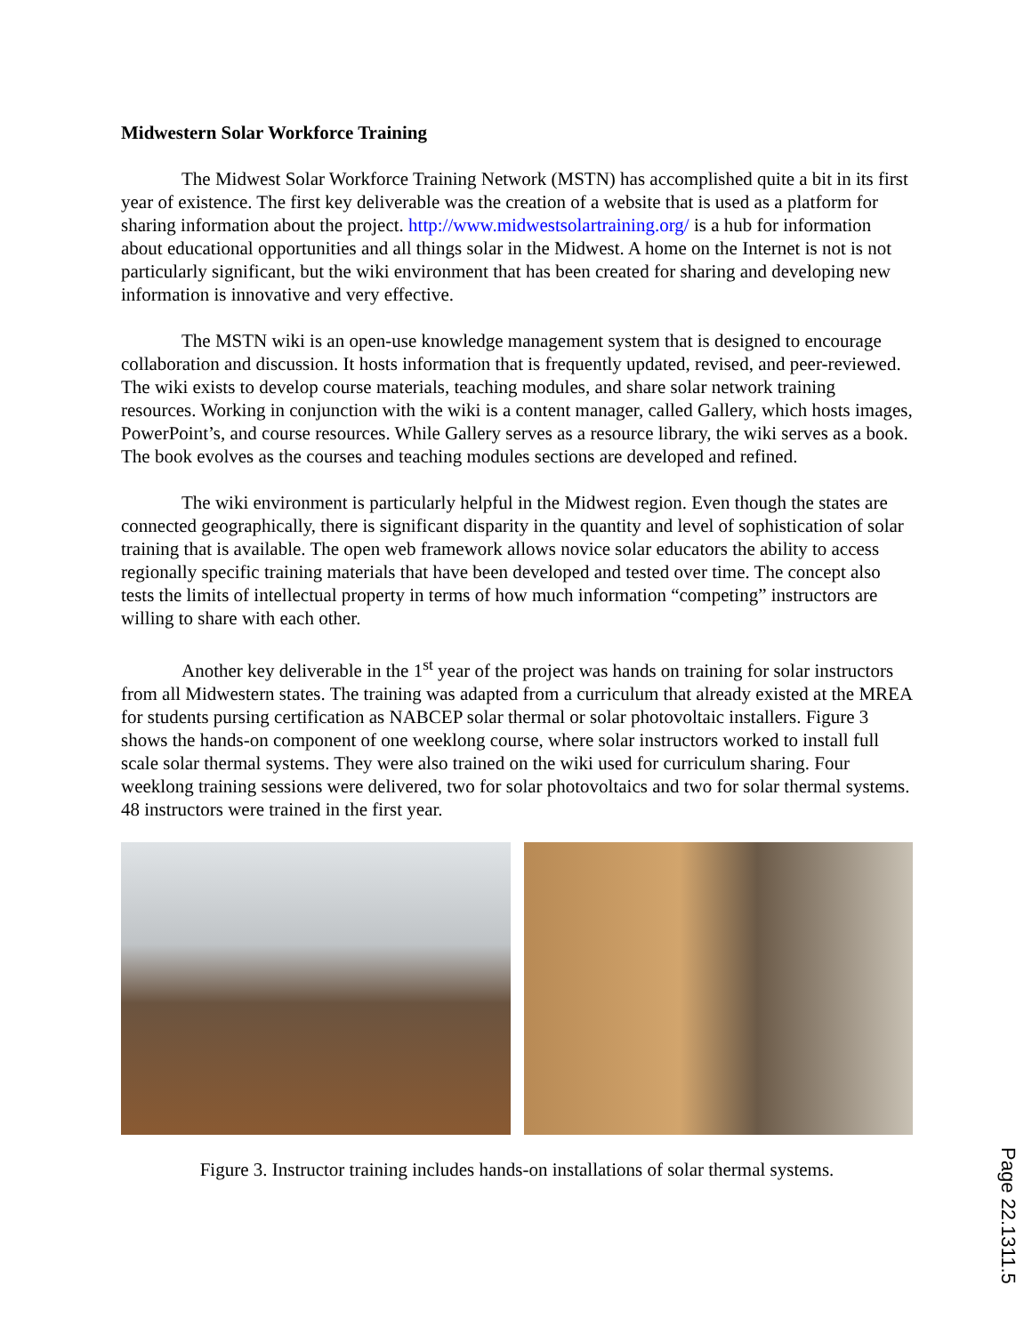Midwestern Solar Workforce Training
The Midwest Solar Workforce Training Network (MSTN) has accomplished quite a bit in its first year of existence. The first key deliverable was the creation of a website that is used as a platform for sharing information about the project. http://www.midwestsolartraining.org/ is a hub for information about educational opportunities and all things solar in the Midwest. A home on the Internet is not is not particularly significant, but the wiki environment that has been created for sharing and developing new information is innovative and very effective.
The MSTN wiki is an open-use knowledge management system that is designed to encourage collaboration and discussion. It hosts information that is frequently updated, revised, and peer-reviewed. The wiki exists to develop course materials, teaching modules, and share solar network training resources. Working in conjunction with the wiki is a content manager, called Gallery, which hosts images, PowerPoint’s, and course resources. While Gallery serves as a resource library, the wiki serves as a book. The book evolves as the courses and teaching modules sections are developed and refined.
The wiki environment is particularly helpful in the Midwest region. Even though the states are connected geographically, there is significant disparity in the quantity and level of sophistication of solar training that is available. The open web framework allows novice solar educators the ability to access regionally specific training materials that have been developed and tested over time. The concept also tests the limits of intellectual property in terms of how much information “competing” instructors are willing to share with each other.
Another key deliverable in the 1<sup>st</sup> year of the project was hands on training for solar instructors from all Midwestern states. The training was adapted from a curriculum that already existed at the MREA for students pursing certification as NABCEP solar thermal or solar photovoltaic installers. Figure 3 shows the hands-on component of one weeklong course, where solar instructors worked to install full scale solar thermal systems. They were also trained on the wiki used for curriculum sharing. Four weeklong training sessions were delivered, two for solar photovoltaics and two for solar thermal systems. 48 instructors were trained in the first year.
Figure 3. Instructor training includes hands-on installations of solar thermal systems.
Page 22.1311.5